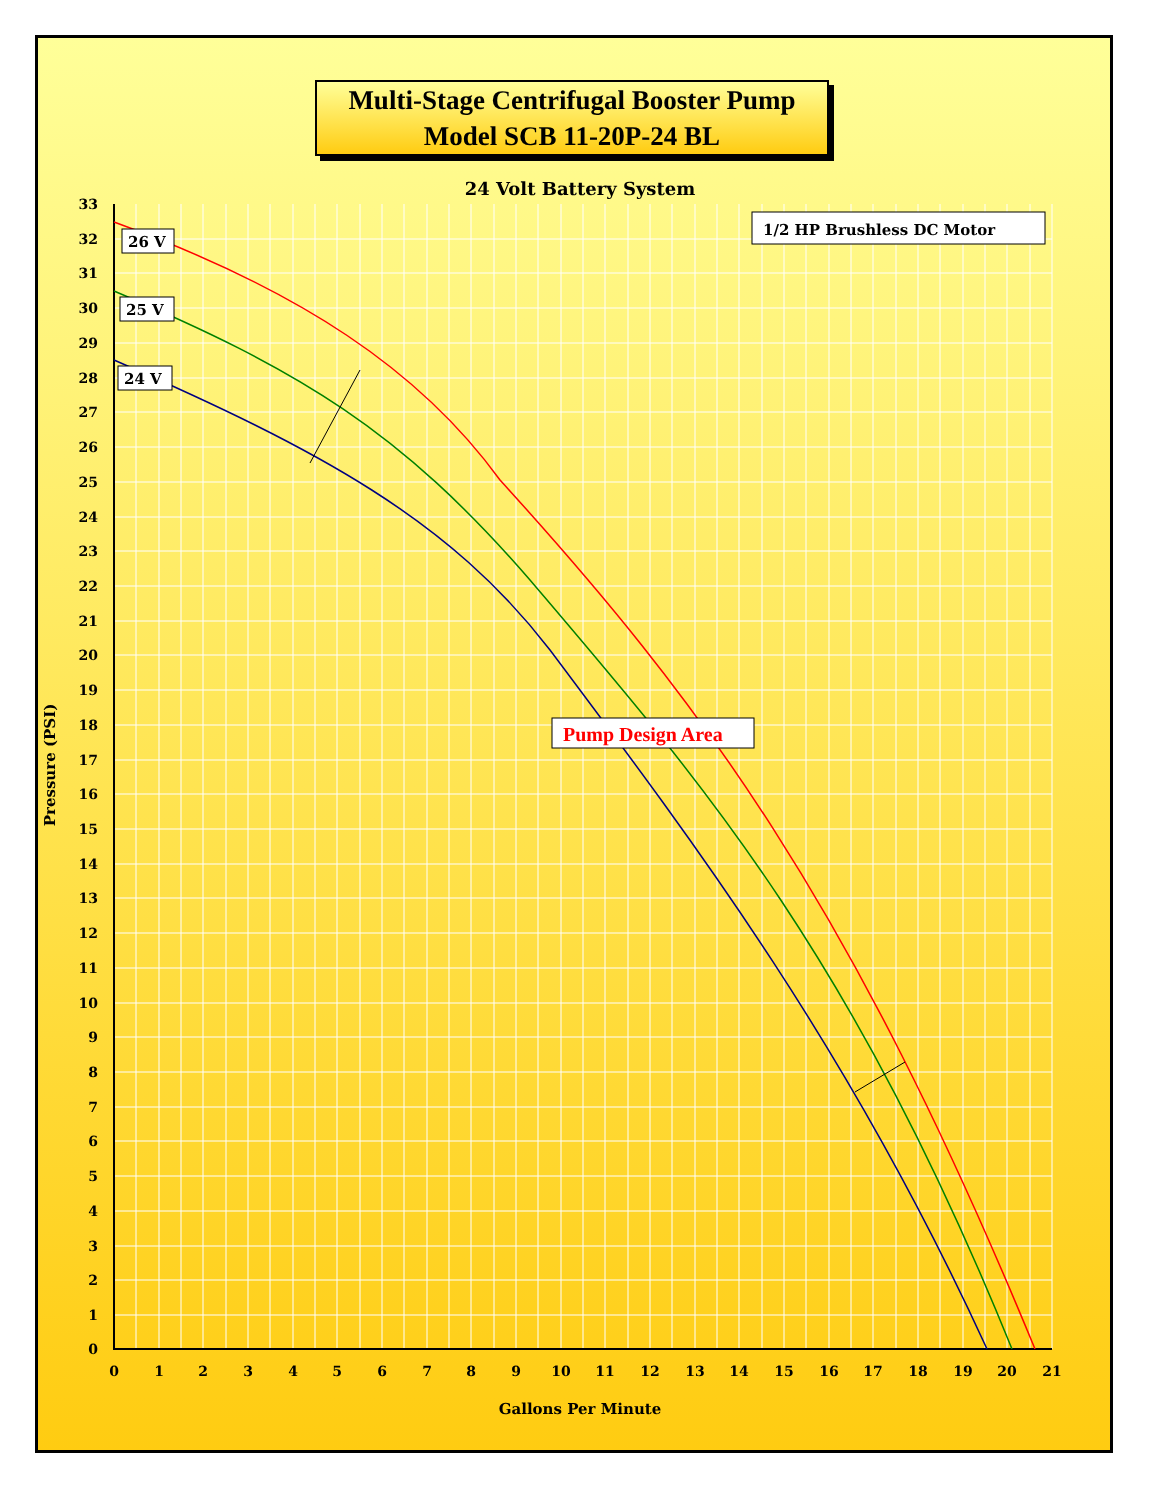Multi-Stage Centrifugal Booster Pump
Model SCB 11-20P-24 BL
24 Volt Battery System
33
32
31
30
29
28
27
26
25
24
23
22
21
20
19
18
17
16
15
14
13
12
11
10
9
8
7
6
5
4
3
2
1
0
0
1
2
3
4
5
6
7
8
9
10
11
12
13
14
15
16
17
18
19
20
21
Pressure (PSI)
1/2 HP Brushless DC Motor
26 V
25 V
24 V
Pump Design Area
Gallons Per Minute